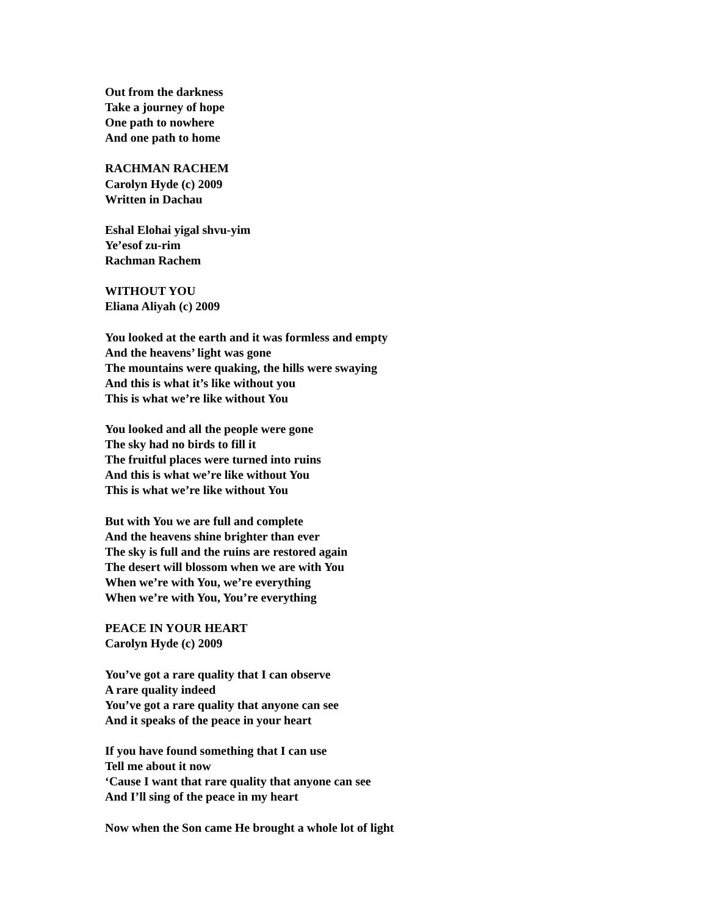Out from the darkness
Take a journey of hope
One path to nowhere
And one path to home
RACHMAN RACHEM
Carolyn Hyde (c) 2009
Written in Dachau
Eshal Elohai yigal shvu-yim
Ye’esof zu-rim
Rachman Rachem
WITHOUT YOU
Eliana Aliyah (c) 2009
You looked at the earth and it was formless and empty
And the heavens’ light was gone
The mountains were quaking, the hills were swaying
And this is what it’s like without you
This is what we’re like without You
You looked and all the people were gone
The sky had no birds to fill it
The fruitful places were turned into ruins
And this is what we’re like without You
This is what we’re like without You
But with You we are full and complete
And the heavens shine brighter than ever
The sky is full and the ruins are restored again
The desert will blossom when we are with You
When we’re with You, we’re everything
When we’re with You, You’re everything
PEACE IN YOUR HEART
Carolyn Hyde (c) 2009
You’ve got a rare quality that I can observe
A rare quality indeed
You’ve got a rare quality that anyone can see
And it speaks of the peace in your heart
If you have found something that I can use
Tell me about it now
‘Cause I want that rare quality that anyone can see
And I’ll sing of the peace in my heart
Now when the Son came He brought a whole lot of light